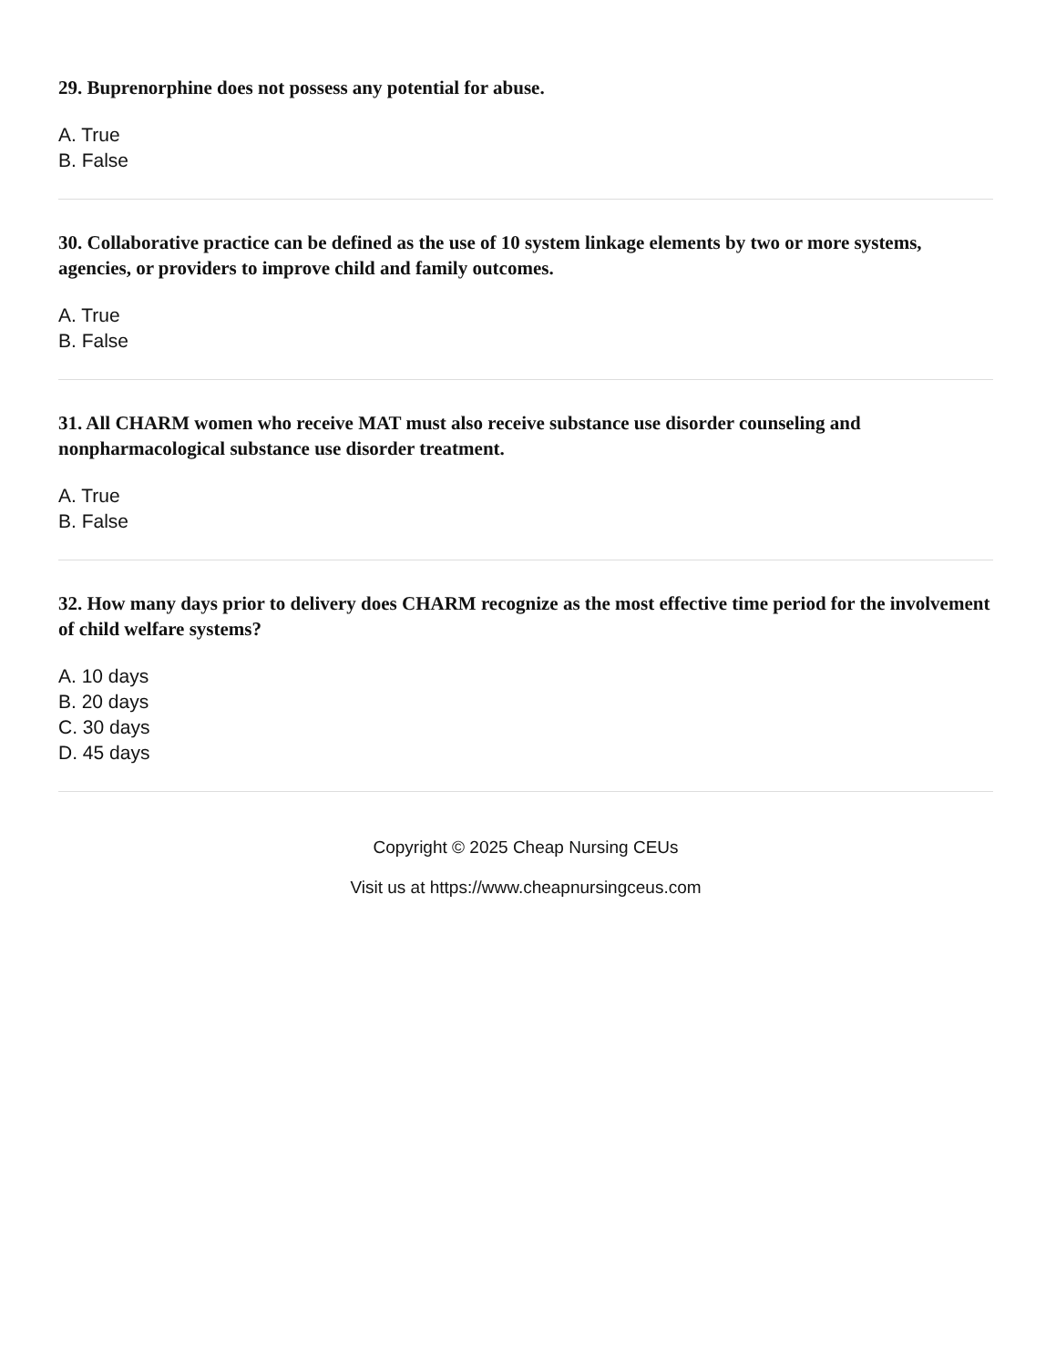29. Buprenorphine does not possess any potential for abuse.
A. True
B. False
30. Collaborative practice can be defined as the use of 10 system linkage elements by two or more systems, agencies, or providers to improve child and family outcomes.
A. True
B. False
31. All CHARM women who receive MAT must also receive substance use disorder counseling and nonpharmacological substance use disorder treatment.
A. True
B. False
32. How many days prior to delivery does CHARM recognize as the most effective time period for the involvement of child welfare systems?
A. 10 days
B. 20 days
C. 30 days
D. 45 days
Copyright © 2025 Cheap Nursing CEUs
Visit us at https://www.cheapnursingceus.com